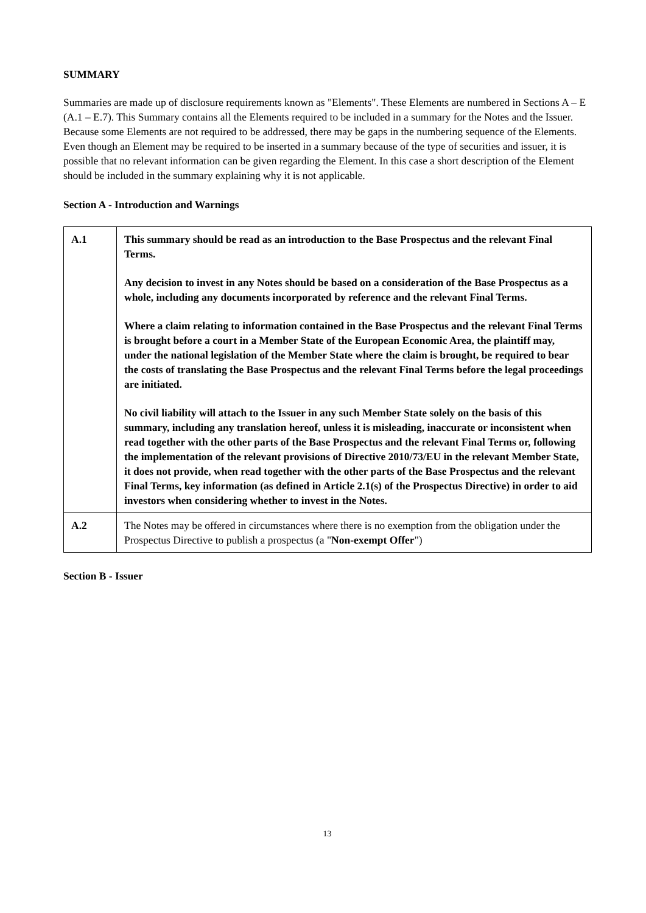SUMMARY
Summaries are made up of disclosure requirements known as "Elements". These Elements are numbered in Sections A – E (A.1 – E.7). This Summary contains all the Elements required to be included in a summary for the Notes and the Issuer. Because some Elements are not required to be addressed, there may be gaps in the numbering sequence of the Elements. Even though an Element may be required to be inserted in a summary because of the type of securities and issuer, it is possible that no relevant information can be given regarding the Element. In this case a short description of the Element should be included in the summary explaining why it is not applicable.
Section A - Introduction and Warnings
| A.1 | This summary should be read as an introduction to the Base Prospectus and the relevant Final Terms. Any decision to invest in any Notes should be based on a consideration of the Base Prospectus as a whole, including any documents incorporated by reference and the relevant Final Terms. Where a claim relating to information contained in the Base Prospectus and the relevant Final Terms is brought before a court in a Member State of the European Economic Area, the plaintiff may, under the national legislation of the Member State where the claim is brought, be required to bear the costs of translating the Base Prospectus and the relevant Final Terms before the legal proceedings are initiated. No civil liability will attach to the Issuer in any such Member State solely on the basis of this summary, including any translation hereof, unless it is misleading, inaccurate or inconsistent when read together with the other parts of the Base Prospectus and the relevant Final Terms or, following the implementation of the relevant provisions of Directive 2010/73/EU in the relevant Member State, it does not provide, when read together with the other parts of the Base Prospectus and the relevant Final Terms, key information (as defined in Article 2.1(s) of the Prospectus Directive) in order to aid investors when considering whether to invest in the Notes. |
| A.2 | The Notes may be offered in circumstances where there is no exemption from the obligation under the Prospectus Directive to publish a prospectus (a " Non-exempt Offer ") |
Section B - Issuer
13